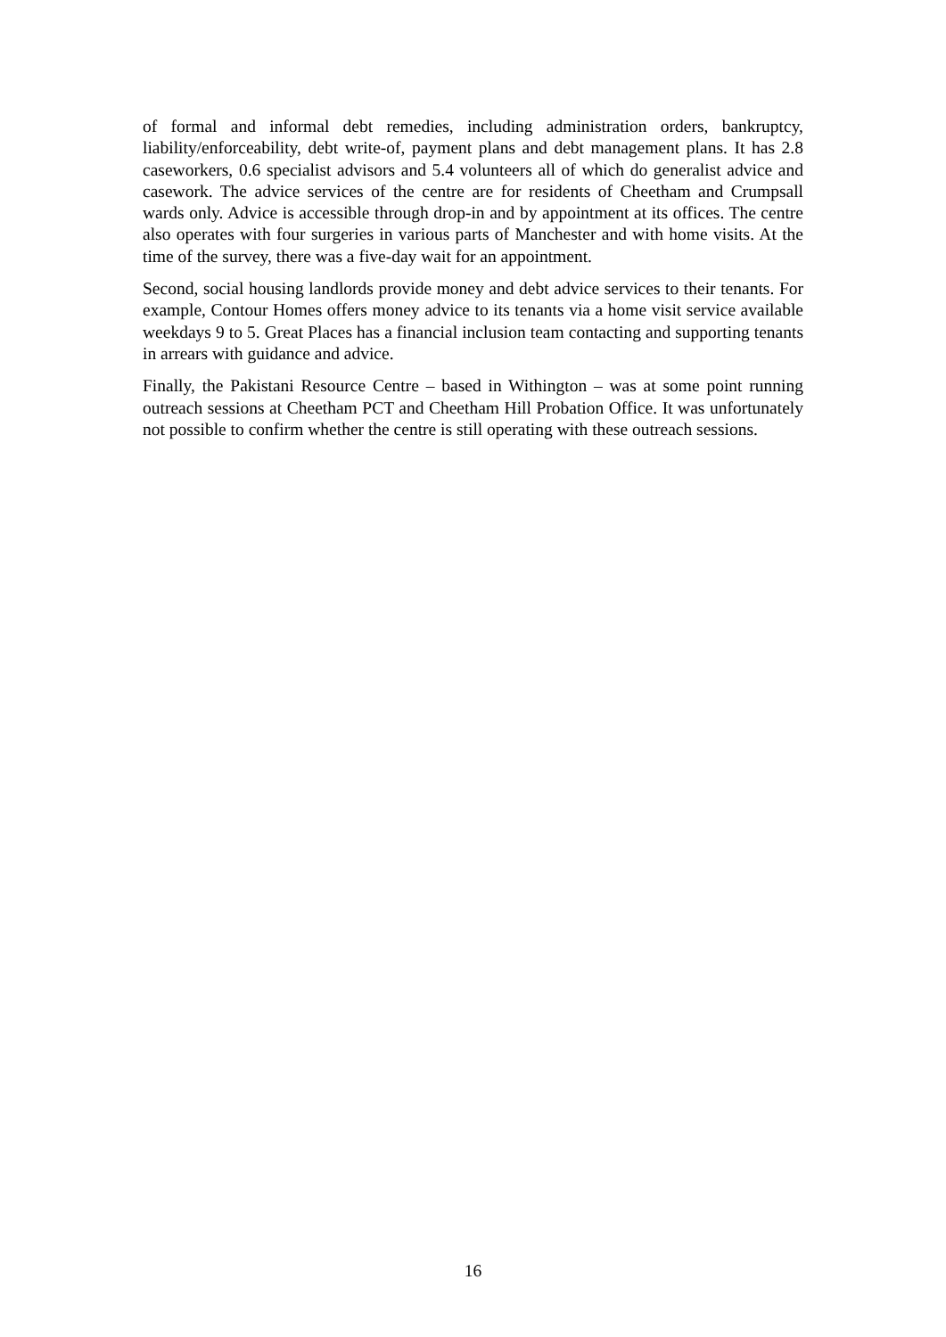of formal and informal debt remedies, including administration orders, bankruptcy, liability/enforceability, debt write-of, payment plans and debt management plans. It has 2.8 caseworkers, 0.6 specialist advisors and 5.4 volunteers all of which do generalist advice and casework. The advice services of the centre are for residents of Cheetham and Crumpsall wards only. Advice is accessible through drop-in and by appointment at its offices. The centre also operates with four surgeries in various parts of Manchester and with home visits. At the time of the survey, there was a five-day wait for an appointment.
Second, social housing landlords provide money and debt advice services to their tenants. For example, Contour Homes offers money advice to its tenants via a home visit service available weekdays 9 to 5. Great Places has a financial inclusion team contacting and supporting tenants in arrears with guidance and advice.
Finally, the Pakistani Resource Centre – based in Withington – was at some point running outreach sessions at Cheetham PCT and Cheetham Hill Probation Office. It was unfortunately not possible to confirm whether the centre is still operating with these outreach sessions.
16